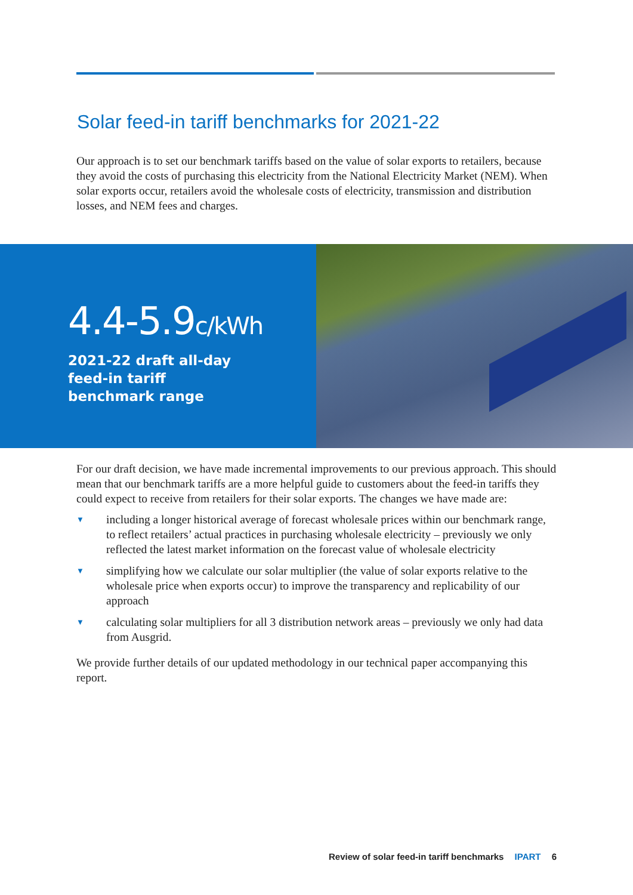Solar feed-in tariff benchmarks for 2021-22
Our approach is to set our benchmark tariffs based on the value of solar exports to retailers, because they avoid the costs of purchasing this electricity from the National Electricity Market (NEM). When solar exports occur, retailers avoid the wholesale costs of electricity, transmission and distribution losses, and NEM fees and charges.
4.4-5.9c/kWh
2021-22 draft all-day
feed-in tariff
benchmark range
For our draft decision, we have made incremental improvements to our previous approach. This should mean that our benchmark tariffs are a more helpful guide to customers about the feed-in tariffs they could expect to receive from retailers for their solar exports. The changes we have made are:
▼ including a longer historical average of forecast wholesale prices within our benchmark range, to reflect retailers’ actual practices in purchasing wholesale electricity – previously we only reflected the latest market information on the forecast value of wholesale electricity
▼ simplifying how we calculate our solar multiplier (the value of solar exports relative to the wholesale price when exports occur) to improve the transparency and replicability of our approach
▼ calculating solar multipliers for all 3 distribution network areas – previously we only had data from Ausgrid.
We provide further details of our updated methodology in our technical paper accompanying this report.
Review of solar feed-in tariff benchmarks IPART 6